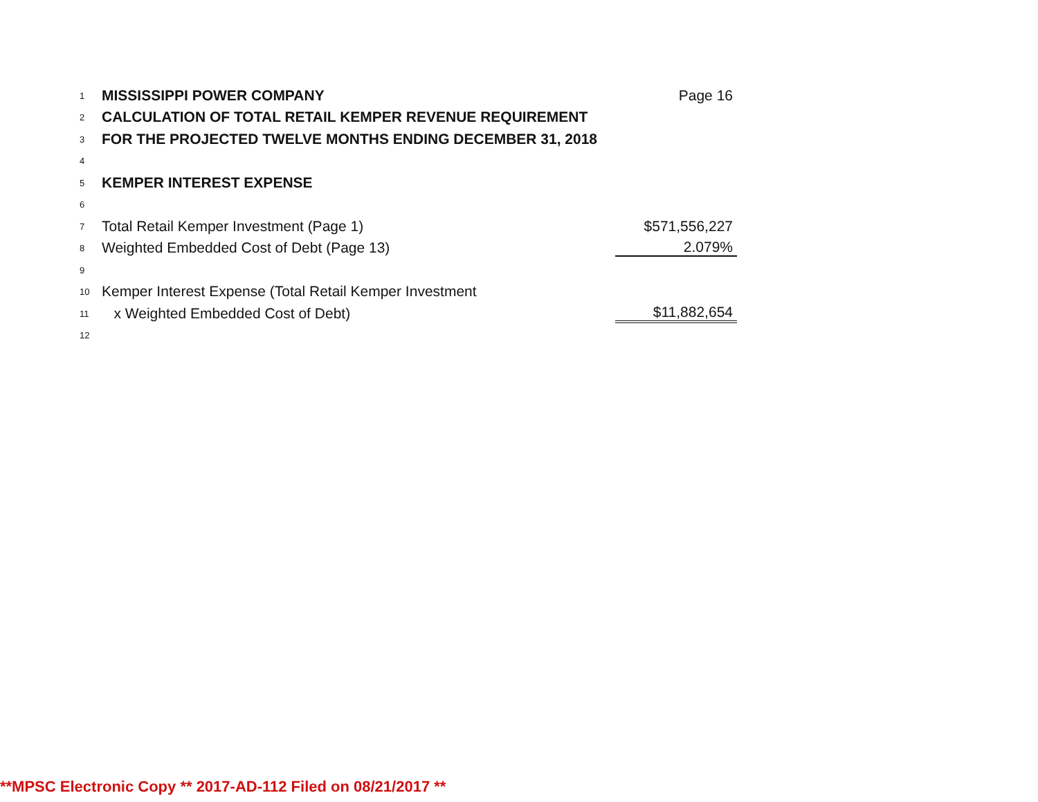| 1 | MISSISSIPPI POWER COMPANY | Page 16 |
| 2 | CALCULATION OF TOTAL RETAIL KEMPER REVENUE REQUIREMENT | |
| 3 | FOR THE PROJECTED TWELVE MONTHS ENDING DECEMBER 31, 2018 | |
| 4 | | |
| 5 | KEMPER INTEREST EXPENSE | |
| 6 | | |
| 7 | Total Retail Kemper Investment (Page 1) | $571,556,227 |
| 8 | Weighted Embedded Cost of Debt (Page 13) | 2.079% |
| 9 | | |
| 10 | Kemper Interest Expense (Total Retail Kemper Investment | |
| 11 | x Weighted Embedded Cost of Debt) | $11,882,654 |
| 12 | | |
**MPSC Electronic Copy ** 2017-AD-112 Filed on 08/21/2017 **